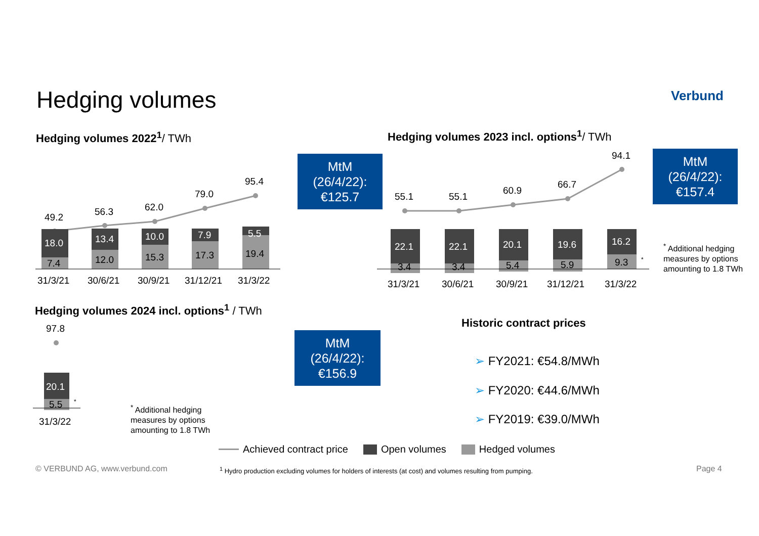Hedging volumes Verbund
Hedging volumes 2022<sup>1</sup>/ TWh
49.2 56.3 62.0
79.0
95.4
18.0
7.4
13.4
12.0
10.0
15.3
7.9
17.3
5.5
19.4
31/3/21 30/6/21 30/9/21 31/12/21 31/3/22
MtM
(26/4/22):
€125.7
Hedging volumes 2023 incl. options<sup>1</sup>/ TWh
55.1 55.1
60.9
66.7
94.1
22.1
3.4
22.1
3.4
20.1
5.4
19.6
5.9
16.2
9.3 *
31/3/21 30/6/21 30/9/21 31/12/21 31/3/22
MtM
(26/4/22):
€157.4
<sup>*</sup> Additional hedging
measures by options
amounting to 1.8 TWh
Hedging volumes 2024 incl. options<sup>1</sup> / TWh
97.8
20.1
5.5 *
31/3/22
<sup>*</sup> Additional hedging
measures by options
amounting to 1.8 TWh
MtM
(26/4/22):
€156.9
Historic contract prices
➢ FY2021: €54.8/MWh
➢ FY2020: €44.6/MWh
➢ FY2019: €39.0/MWh
Achieved contract price Open volumes Hedged volumes
© VERBUND AG, www.verbund.com
<sup>1</sup> Hydro production excluding volumes for holders of interests (at cost) and volumes resulting from pumping.
Page 4